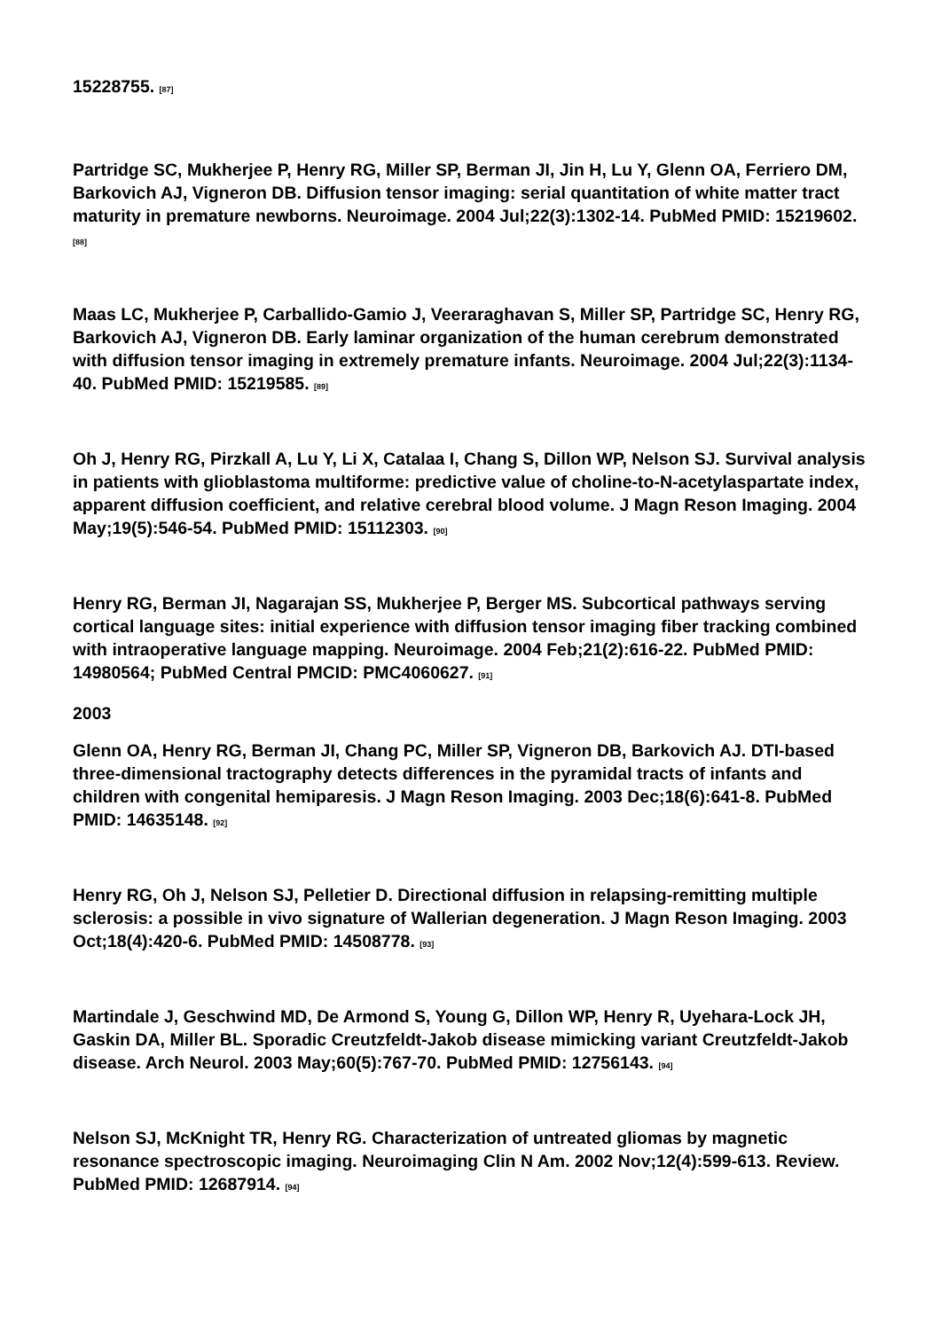15228755. [87]
Partridge SC, Mukherjee P, Henry RG, Miller SP, Berman JI, Jin H, Lu Y, Glenn OA, Ferriero DM, Barkovich AJ, Vigneron DB. Diffusion tensor imaging: serial quantitation of white matter tract maturity in premature newborns. Neuroimage. 2004 Jul;22(3):1302-14. PubMed PMID: 15219602. [88]
Maas LC, Mukherjee P, Carballido-Gamio J, Veeraraghavan S, Miller SP, Partridge SC, Henry RG, Barkovich AJ, Vigneron DB. Early laminar organization of the human cerebrum demonstrated with diffusion tensor imaging in extremely premature infants. Neuroimage. 2004 Jul;22(3):1134-40. PubMed PMID: 15219585. [89]
Oh J, Henry RG, Pirzkall A, Lu Y, Li X, Catalaa I, Chang S, Dillon WP, Nelson SJ. Survival analysis in patients with glioblastoma multiforme: predictive value of choline-to-N-acetylaspartate index, apparent diffusion coefficient, and relative cerebral blood volume. J Magn Reson Imaging. 2004 May;19(5):546-54. PubMed PMID: 15112303. [90]
Henry RG, Berman JI, Nagarajan SS, Mukherjee P, Berger MS. Subcortical pathways serving cortical language sites: initial experience with diffusion tensor imaging fiber tracking combined with intraoperative language mapping. Neuroimage. 2004 Feb;21(2):616-22. PubMed PMID: 14980564; PubMed Central PMCID: PMC4060627. [91]
2003
Glenn OA, Henry RG, Berman JI, Chang PC, Miller SP, Vigneron DB, Barkovich AJ. DTI-based three-dimensional tractography detects differences in the pyramidal tracts of infants and children with congenital hemiparesis. J Magn Reson Imaging. 2003 Dec;18(6):641-8. PubMed PMID: 14635148. [92]
Henry RG, Oh J, Nelson SJ, Pelletier D. Directional diffusion in relapsing-remitting multiple sclerosis: a possible in vivo signature of Wallerian degeneration. J Magn Reson Imaging. 2003 Oct;18(4):420-6. PubMed PMID: 14508778. [93]
Martindale J, Geschwind MD, De Armond S, Young G, Dillon WP, Henry R, Uyehara-Lock JH, Gaskin DA, Miller BL. Sporadic Creutzfeldt-Jakob disease mimicking variant Creutzfeldt-Jakob disease. Arch Neurol. 2003 May;60(5):767-70. PubMed PMID: 12756143. [94]
Nelson SJ, McKnight TR, Henry RG. Characterization of untreated gliomas by magnetic resonance spectroscopic imaging. Neuroimaging Clin N Am. 2002 Nov;12(4):599-613. Review. PubMed PMID: 12687914. [94]